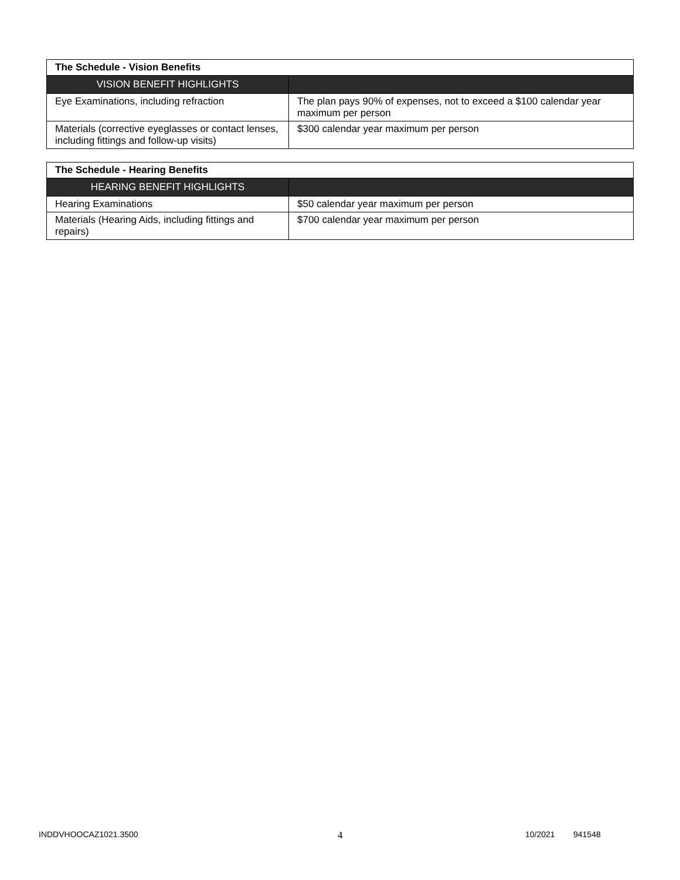| The Schedule - Vision Benefits | |
| VISION BENEFIT HIGHLIGHTS | |
| Eye Examinations, including refraction | The plan pays 90% of expenses, not to exceed a $100 calendar year maximum per person |
| Materials (corrective eyeglasses or contact lenses, including fittings and follow-up visits) | $300 calendar year maximum per person |
| The Schedule - Hearing Benefits | |
| HEARING BENEFIT HIGHLIGHTS | |
| Hearing Examinations | $50 calendar year maximum per person |
| Materials (Hearing Aids, including fittings and repairs) | $700 calendar year maximum per person |
INDDVHOOCAZ1021.3500 4 10/2021 941548